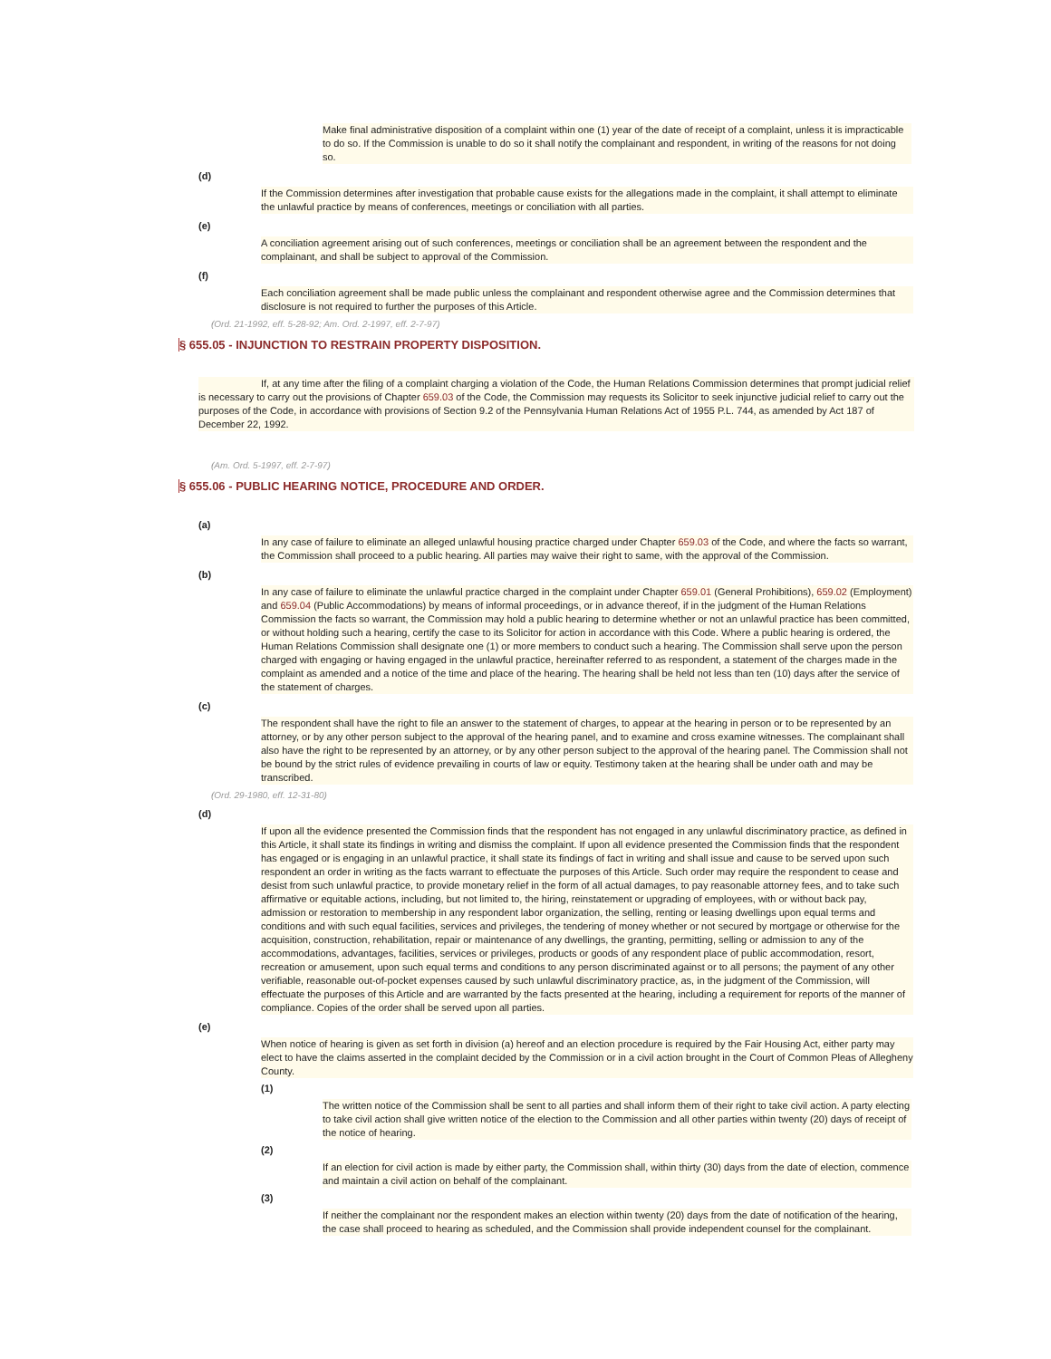Make final administrative disposition of a complaint within one (1) year of the date of receipt of a complaint, unless it is impracticable to do so. If the Commission is unable to do so it shall notify the complainant and respondent, in writing of the reasons for not doing so.
(d)
If the Commission determines after investigation that probable cause exists for the allegations made in the complaint, it shall attempt to eliminate the unlawful practice by means of conferences, meetings or conciliation with all parties.
(e)
A conciliation agreement arising out of such conferences, meetings or conciliation shall be an agreement between the respondent and the complainant, and shall be subject to approval of the Commission.
(f)
Each conciliation agreement shall be made public unless the complainant and respondent otherwise agree and the Commission determines that disclosure is not required to further the purposes of this Article.
(Ord. 21-1992, eff. 5-28-92; Am. Ord. 2-1997, eff. 2-7-97)
§ 655.05 - INJUNCTION TO RESTRAIN PROPERTY DISPOSITION.
If, at any time after the filing of a complaint charging a violation of the Code, the Human Relations Commission determines that prompt judicial relief is necessary to carry out the provisions of Chapter 659.03 of the Code, the Commission may requests its Solicitor to seek injunctive judicial relief to carry out the purposes of the Code, in accordance with provisions of Section 9.2 of the Pennsylvania Human Relations Act of 1955 P.L. 744, as amended by Act 187 of December 22, 1992.
(Am. Ord. 5-1997, eff. 2-7-97)
§ 655.06 - PUBLIC HEARING NOTICE, PROCEDURE AND ORDER.
(a)
In any case of failure to eliminate an alleged unlawful housing practice charged under Chapter 659.03 of the Code, and where the facts so warrant, the Commission shall proceed to a public hearing. All parties may waive their right to same, with the approval of the Commission.
(b)
In any case of failure to eliminate the unlawful practice charged in the complaint under Chapter 659.01 (General Prohibitions), 659.02 (Employment) and 659.04 (Public Accommodations) by means of informal proceedings, or in advance thereof, if in the judgment of the Human Relations Commission the facts so warrant, the Commission may hold a public hearing to determine whether or not an unlawful practice has been committed, or without holding such a hearing, certify the case to its Solicitor for action in accordance with this Code. Where a public hearing is ordered, the Human Relations Commission shall designate one (1) or more members to conduct such a hearing. The Commission shall serve upon the person charged with engaging or having engaged in the unlawful practice, hereinafter referred to as respondent, a statement of the charges made in the complaint as amended and a notice of the time and place of the hearing. The hearing shall be held not less than ten (10) days after the service of the statement of charges.
(c)
The respondent shall have the right to file an answer to the statement of charges, to appear at the hearing in person or to be represented by an attorney, or by any other person subject to the approval of the hearing panel, and to examine and cross examine witnesses. The complainant shall also have the right to be represented by an attorney, or by any other person subject to the approval of the hearing panel. The Commission shall not be bound by the strict rules of evidence prevailing in courts of law or equity. Testimony taken at the hearing shall be under oath and may be transcribed.
(Ord. 29-1980, eff. 12-31-80)
(d)
If upon all the evidence presented the Commission finds that the respondent has not engaged in any unlawful discriminatory practice, as defined in this Article, it shall state its findings in writing and dismiss the complaint. If upon all evidence presented the Commission finds that the respondent has engaged or is engaging in an unlawful practice, it shall state its findings of fact in writing and shall issue and cause to be served upon such respondent an order in writing as the facts warrant to effectuate the purposes of this Article. Such order may require the respondent to cease and desist from such unlawful practice, to provide monetary relief in the form of all actual damages, to pay reasonable attorney fees, and to take such affirmative or equitable actions, including, but not limited to, the hiring, reinstatement or upgrading of employees, with or without back pay, admission or restoration to membership in any respondent labor organization, the selling, renting or leasing dwellings upon equal terms and conditions and with such equal facilities, services and privileges, the tendering of money whether or not secured by mortgage or otherwise for the acquisition, construction, rehabilitation, repair or maintenance of any dwellings, the granting, permitting, selling or admission to any of the accommodations, advantages, facilities, services or privileges, products or goods of any respondent place of public accommodation, resort, recreation or amusement, upon such equal terms and conditions to any person discriminated against or to all persons; the payment of any other verifiable, reasonable out-of-pocket expenses caused by such unlawful discriminatory practice, as, in the judgment of the Commission, will effectuate the purposes of this Article and are warranted by the facts presented at the hearing, including a requirement for reports of the manner of compliance. Copies of the order shall be served upon all parties.
(e)
When notice of hearing is given as set forth in division (a) hereof and an election procedure is required by the Fair Housing Act, either party may elect to have the claims asserted in the complaint decided by the Commission or in a civil action brought in the Court of Common Pleas of Allegheny County.
(1)
The written notice of the Commission shall be sent to all parties and shall inform them of their right to take civil action. A party electing to take civil action shall give written notice of the election to the Commission and all other parties within twenty (20) days of receipt of the notice of hearing.
(2)
If an election for civil action is made by either party, the Commission shall, within thirty (30) days from the date of election, commence and maintain a civil action on behalf of the complainant.
(3)
If neither the complainant nor the respondent makes an election within twenty (20) days from the date of notification of the hearing, the case shall proceed to hearing as scheduled, and the Commission shall provide independent counsel for the complainant.